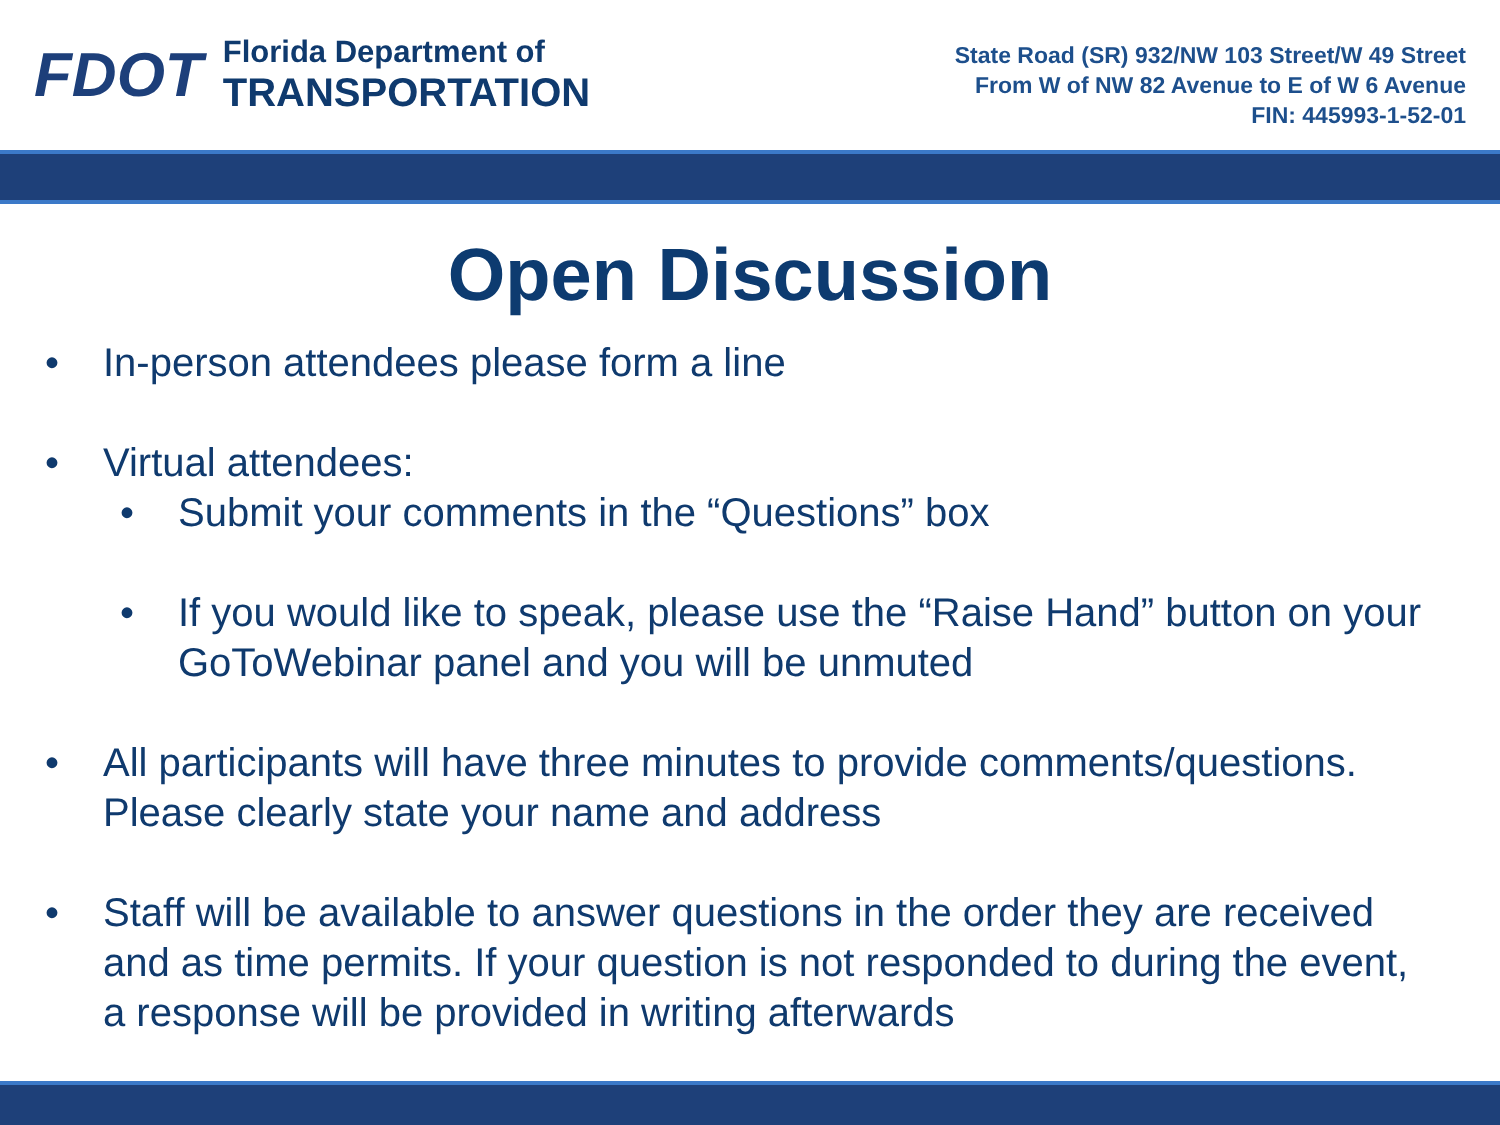FDOT
Florida Department of
TRANSPORTATION
State Road (SR) 932/NW 103 Street/W 49 Street
From W of NW 82 Avenue to E of W 6 Avenue
FIN: 445993-1-52-01
Open Discussion
• In-person attendees please form a line
• Virtual attendees:
• Submit your comments in the “Questions” box
• If you would like to speak, please use the “Raise Hand” button on your GoToWebinar panel and you will be unmuted
• All participants will have three minutes to provide comments/questions. Please clearly state your name and address
• Staff will be available to answer questions in the order they are received and as time permits. If your question is not responded to during the event, a response will be provided in writing afterwards